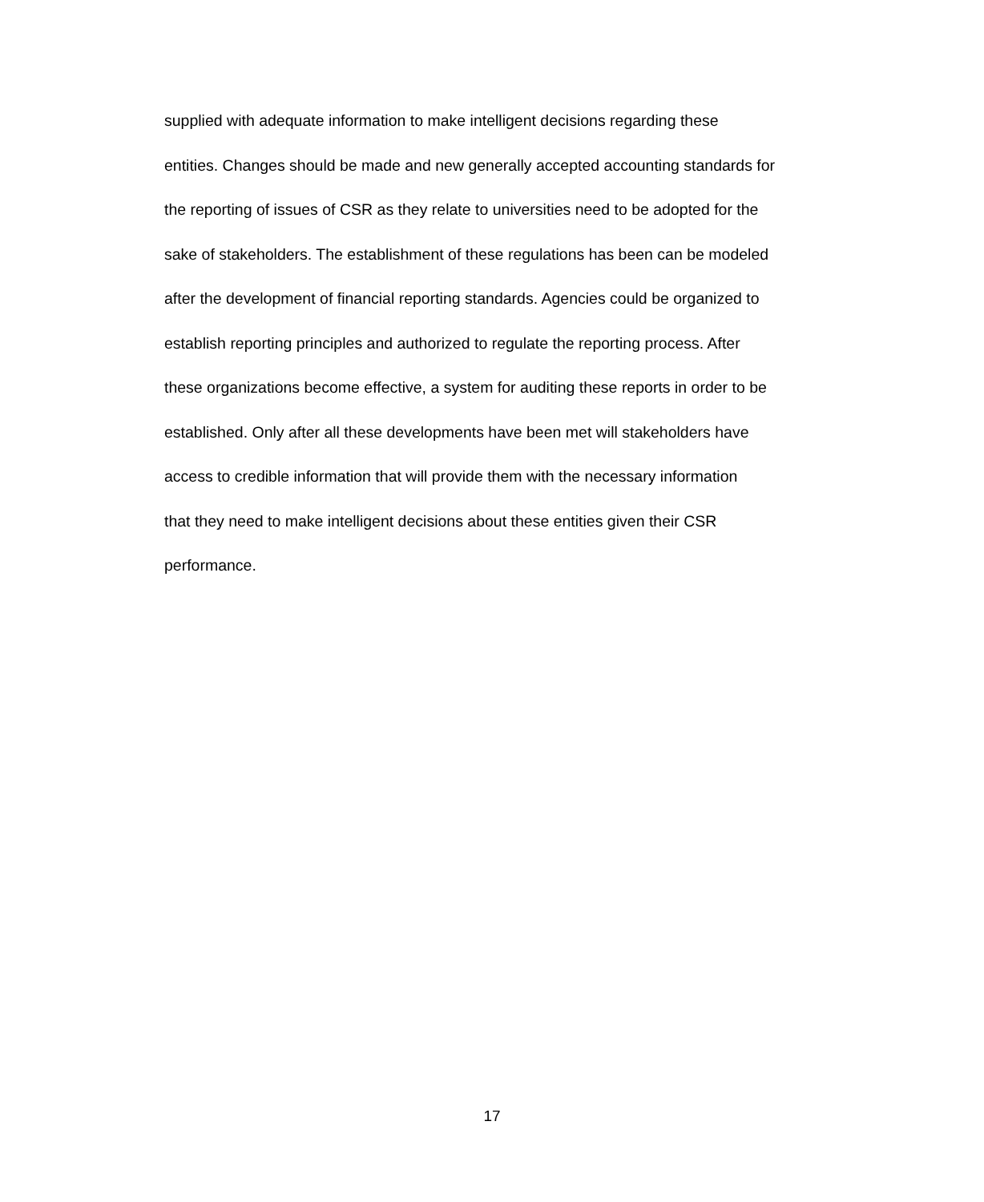supplied with adequate information to make intelligent decisions regarding these
entities. Changes should be made and new generally accepted accounting standards for
the reporting of issues of CSR as they relate to universities need to be adopted for the
sake of stakeholders. The establishment of these regulations has been can be modeled
after the development of financial reporting standards. Agencies could be organized to
establish reporting principles and authorized to regulate the reporting process. After
these organizations become effective, a system for auditing these reports in order to be
established. Only after all these developments have been met will stakeholders have
access to credible information that will provide them with the necessary information
that they need to make intelligent decisions about these entities given their CSR
performance.
17